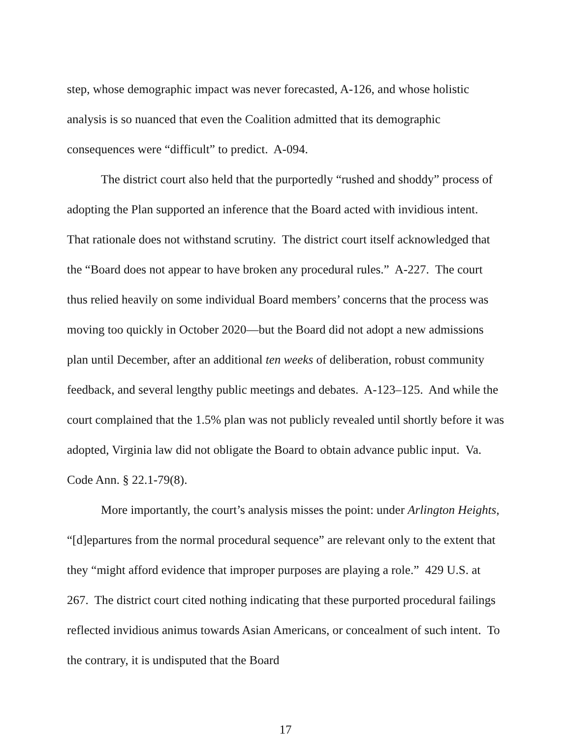step, whose demographic impact was never forecasted, A-126, and whose holistic analysis is so nuanced that even the Coalition admitted that its demographic consequences were “difficult” to predict. A-094.
The district court also held that the purportedly “rushed and shoddy” process of adopting the Plan supported an inference that the Board acted with invidious intent. That rationale does not withstand scrutiny. The district court itself acknowledged that the “Board does not appear to have broken any procedural rules.” A-227. The court thus relied heavily on some individual Board members’ concerns that the process was moving too quickly in October 2020—but the Board did not adopt a new admissions plan until December, after an additional ten weeks of deliberation, robust community feedback, and several lengthy public meetings and debates. A-123–125. And while the court complained that the 1.5% plan was not publicly revealed until shortly before it was adopted, Virginia law did not obligate the Board to obtain advance public input. Va. Code Ann. § 22.1-79(8).
More importantly, the court’s analysis misses the point: under Arlington Heights, “[d]epartures from the normal procedural sequence” are relevant only to the extent that they “might afford evidence that improper purposes are playing a role.” 429 U.S. at 267. The district court cited nothing indicating that these purported procedural failings reflected invidious animus towards Asian Americans, or concealment of such intent. To the contrary, it is undisputed that the Board
17